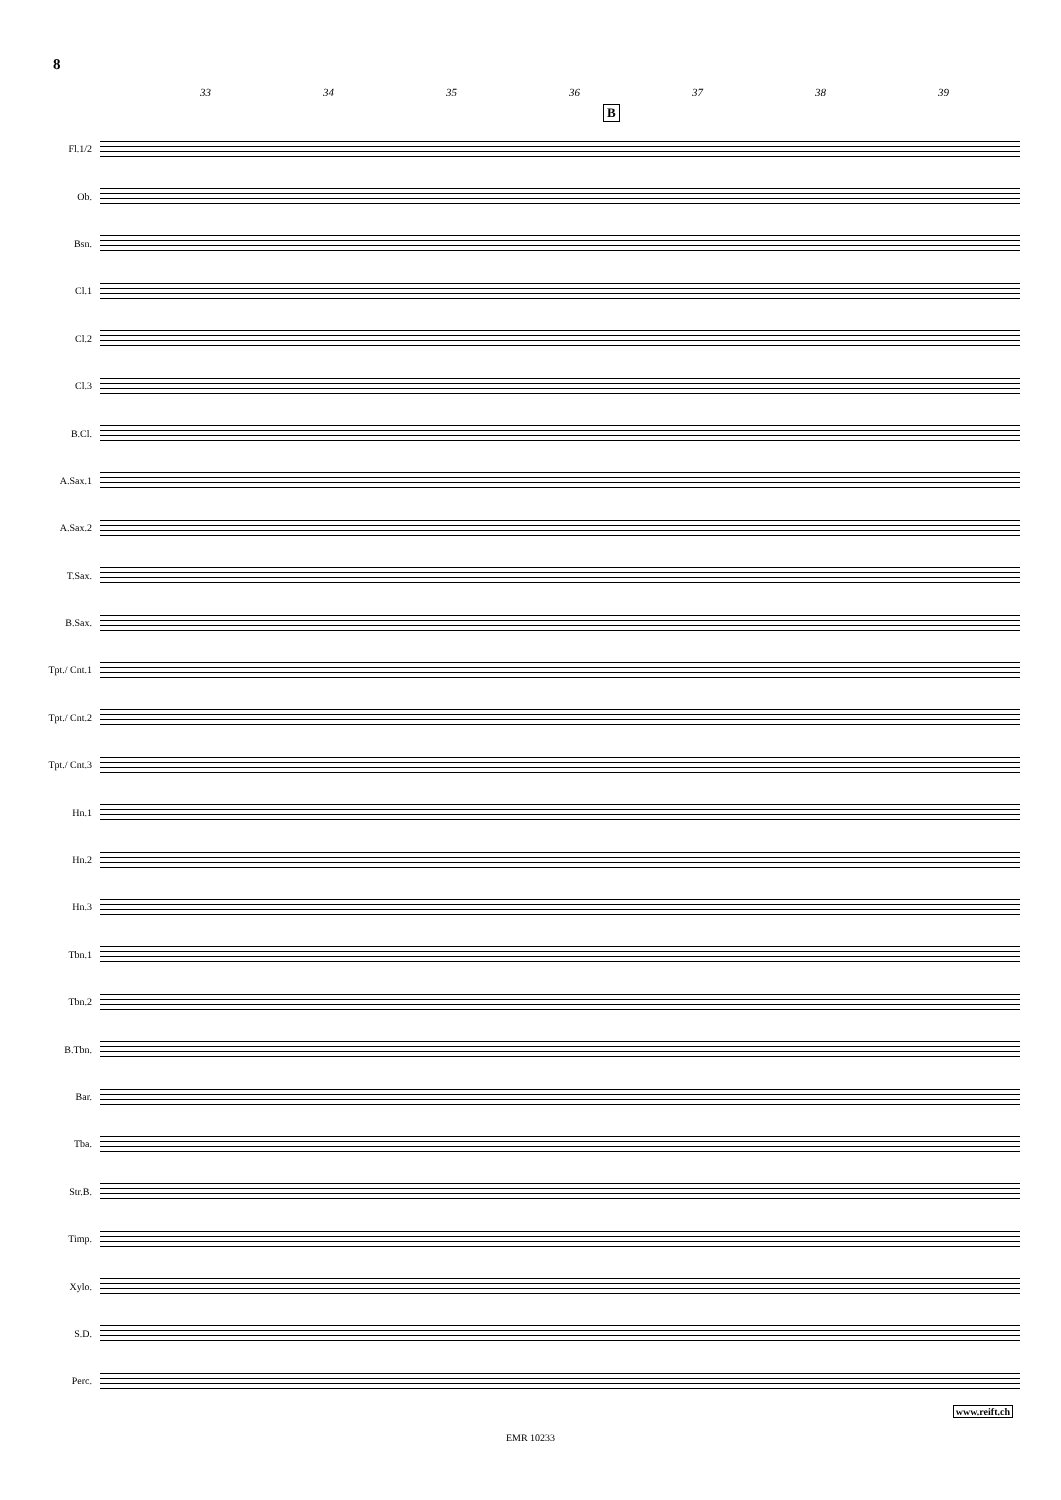8
33 34 35 36 37 38 39
B
Fl.1/2
Ob.
Bsn.
Cl.1
Cl.2
Cl.3
B.Cl.
A.Sax.1
A.Sax.2
T.Sax.
B.Sax.
Tpt./ Cnt.1
Tpt./ Cnt.2
Tpt./ Cnt.3
Hn.1
Hn.2
Hn.3
Tbn.1
Tbn.2
B.Tbn.
Bar.
Tba.
Str.B.
Timp.
Xylo.
S.D.
Perc.
www.reift.ch
EMR 10233